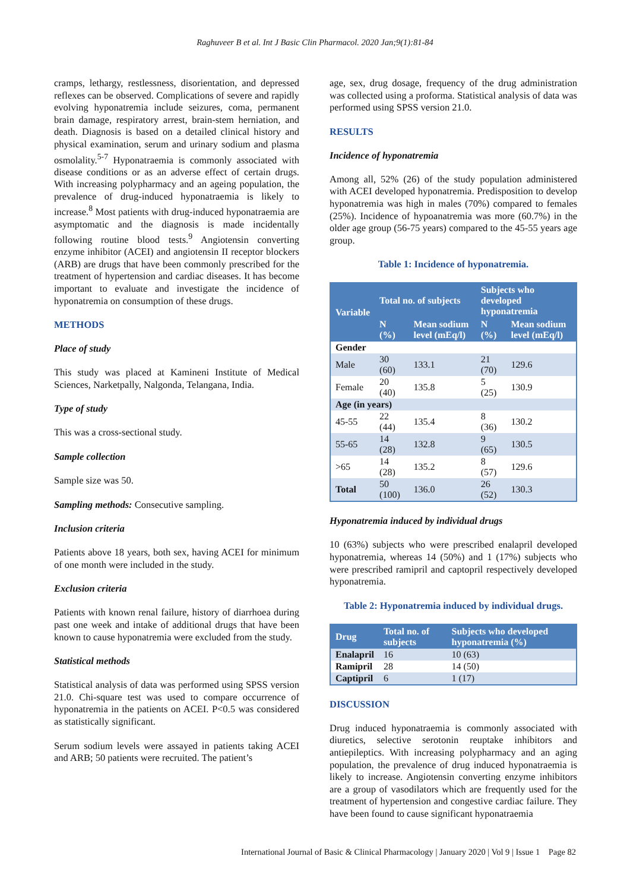Raghuveer B et al. Int J Basic Clin Pharmacol. 2020 Jan;9(1):81-84
cramps, lethargy, restlessness, disorientation, and depressed reflexes can be observed. Complications of severe and rapidly evolving hyponatremia include seizures, coma, permanent brain damage, respiratory arrest, brain-stem herniation, and death. Diagnosis is based on a detailed clinical history and physical examination, serum and urinary sodium and plasma osmolality.<sup>5-7</sup> Hyponatraemia is commonly associated with disease conditions or as an adverse effect of certain drugs. With increasing polypharmacy and an ageing population, the prevalence of drug-induced hyponatraemia is likely to increase.<sup>8</sup> Most patients with drug-induced hyponatraemia are asymptomatic and the diagnosis is made incidentally following routine blood tests.<sup>9</sup> Angiotensin converting enzyme inhibitor (ACEI) and angiotensin II receptor blockers (ARB) are drugs that have been commonly prescribed for the treatment of hypertension and cardiac diseases. It has become important to evaluate and investigate the incidence of hyponatremia on consumption of these drugs.
METHODS
Place of study
This study was placed at Kamineni Institute of Medical Sciences, Narketpally, Nalgonda, Telangana, India.
Type of study
This was a cross-sectional study.
Sample collection
Sample size was 50.
Sampling methods: Consecutive sampling.
Inclusion criteria
Patients above 18 years, both sex, having ACEI for minimum of one month were included in the study.
Exclusion criteria
Patients with known renal failure, history of diarrhoea during past one week and intake of additional drugs that have been known to cause hyponatremia were excluded from the study.
Statistical methods
Statistical analysis of data was performed using SPSS version 21.0. Chi-square test was used to compare occurrence of hyponatremia in the patients on ACEI. P<0.5 was considered as statistically significant.
Serum sodium levels were assayed in patients taking ACEI and ARB; 50 patients were recruited. The patient’s
age, sex, drug dosage, frequency of the drug administration was collected using a proforma. Statistical analysis of data was performed using SPSS version 21.0.
RESULTS
Incidence of hyponatremia
Among all, 52% (26) of the study population administered with ACEI developed hyponatremia. Predisposition to develop hyponatremia was high in males (70%) compared to females (25%). Incidence of hypoanatremia was more (60.7%) in the older age group (56-75 years) compared to the 45-55 years age group.
Table 1: Incidence of hyponatremia.
| Variable | Total no. of subjects | | Subjects who developed hyponatremia | |
| --- | --- | --- | --- | --- |
| | N (%) | Mean sodium level (mEq/l) | N (%) | Mean sodium level (mEq/l) |
| Gender | | | | |
| Male | 30 (60) | 133.1 | 21 (70) | 129.6 |
| Female | 20 (40) | 135.8 | 5 (25) | 130.9 |
| Age (in years) | | | | |
| 45-55 | 22 (44) | 135.4 | 8 (36) | 130.2 |
| 55-65 | 14 (28) | 132.8 | 9 (65) | 130.5 |
| >65 | 14 (28) | 135.2 | 8 (57) | 129.6 |
| Total | 50 (100) | 136.0 | 26 (52) | 130.3 |
Hyponatremia induced by individual drugs
10 (63%) subjects who were prescribed enalapril developed hyponatremia, whereas 14 (50%) and 1 (17%) subjects who were prescribed ramipril and captopril respectively developed hyponatremia.
Table 2: Hyponatremia induced by individual drugs.
| Drug | Total no. of subjects | Subjects who developed hyponatremia (%) |
| --- | --- | --- |
| Enalapril | 16 | 10 (63) |
| Ramipril | 28 | 14 (50) |
| Captipril | 6 | 1 (17) |
DISCUSSION
Drug induced hyponatraemia is commonly associated with diuretics, selective serotonin reuptake inhibitors and antiepileptics. With increasing polypharmacy and an aging population, the prevalence of drug induced hyponatraemia is likely to increase. Angiotensin converting enzyme inhibitors are a group of vasodilators which are frequently used for the treatment of hypertension and congestive cardiac failure. They have been found to cause significant hyponatraemia
International Journal of Basic & Clinical Pharmacology | January 2020 | Vol 9 | Issue 1 Page 82